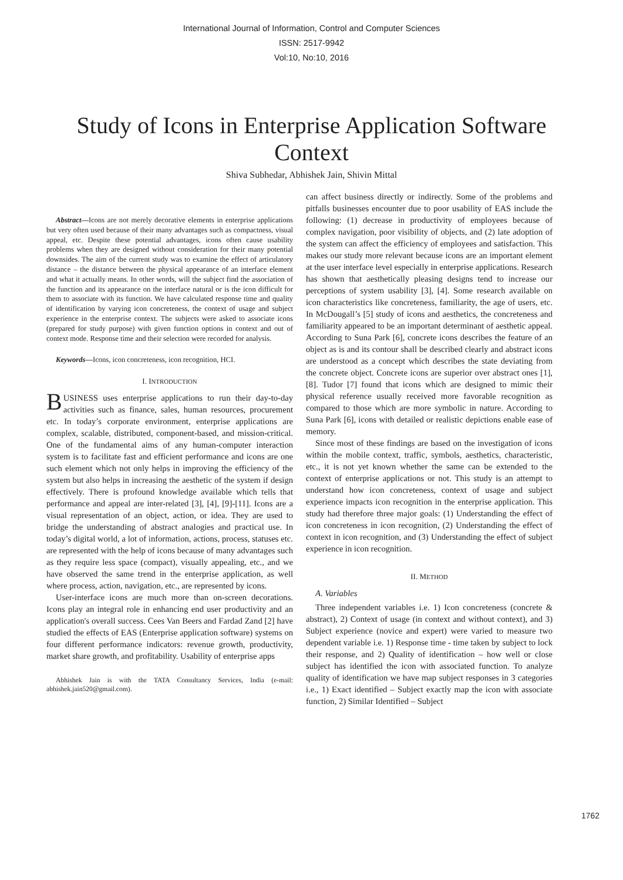International Journal of Information, Control and Computer Sciences
ISSN: 2517-9942
Vol:10, No:10, 2016
Study of Icons in Enterprise Application Software Context
Shiva Subhedar, Abhishek Jain, Shivin Mittal
Abstract—Icons are not merely decorative elements in enterprise applications but very often used because of their many advantages such as compactness, visual appeal, etc. Despite these potential advantages, icons often cause usability problems when they are designed without consideration for their many potential downsides. The aim of the current study was to examine the effect of articulatory distance – the distance between the physical appearance of an interface element and what it actually means. In other words, will the subject find the association of the function and its appearance on the interface natural or is the icon difficult for them to associate with its function. We have calculated response time and quality of identification by varying icon concreteness, the context of usage and subject experience in the enterprise context. The subjects were asked to associate icons (prepared for study purpose) with given function options in context and out of context mode. Response time and their selection were recorded for analysis.
Keywords—Icons, icon concreteness, icon recognition, HCI.
I. INTRODUCTION
BUSINESS uses enterprise applications to run their day-to-day activities such as finance, sales, human resources, procurement etc. In today’s corporate environment, enterprise applications are complex, scalable, distributed, component-based, and mission-critical. One of the fundamental aims of any human-computer interaction system is to facilitate fast and efficient performance and icons are one such element which not only helps in improving the efficiency of the system but also helps in increasing the aesthetic of the system if design effectively. There is profound knowledge available which tells that performance and appeal are inter-related [3], [4], [9]-[11]. Icons are a visual representation of an object, action, or idea. They are used to bridge the understanding of abstract analogies and practical use. In today’s digital world, a lot of information, actions, process, statuses etc. are represented with the help of icons because of many advantages such as they require less space (compact), visually appealing, etc., and we have observed the same trend in the enterprise application, as well where process, action, navigation, etc., are represented by icons.
User-interface icons are much more than on-screen decorations. Icons play an integral role in enhancing end user productivity and an application's overall success. Cees Van Beers and Fardad Zand [2] have studied the effects of EAS (Enterprise application software) systems on four different performance indicators: revenue growth, productivity, market share growth, and profitability. Usability of enterprise apps
Abhishek Jain is with the TATA Consultancy Services, India (e-mail: abhishek.jain520@gmail.com).
can affect business directly or indirectly. Some of the problems and pitfalls businesses encounter due to poor usability of EAS include the following: (1) decrease in productivity of employees because of complex navigation, poor visibility of objects, and (2) late adoption of the system can affect the efficiency of employees and satisfaction. This makes our study more relevant because icons are an important element at the user interface level especially in enterprise applications. Research has shown that aesthetically pleasing designs tend to increase our perceptions of system usability [3], [4]. Some research available on icon characteristics like concreteness, familiarity, the age of users, etc. In McDougall’s [5] study of icons and aesthetics, the concreteness and familiarity appeared to be an important determinant of aesthetic appeal. According to Suna Park [6], concrete icons describes the feature of an object as is and its contour shall be described clearly and abstract icons are understood as a concept which describes the state deviating from the concrete object. Concrete icons are superior over abstract ones [1], [8]. Tudor [7] found that icons which are designed to mimic their physical reference usually received more favorable recognition as compared to those which are more symbolic in nature. According to Suna Park [6], icons with detailed or realistic depictions enable ease of memory.
Since most of these findings are based on the investigation of icons within the mobile context, traffic, symbols, aesthetics, characteristic, etc., it is not yet known whether the same can be extended to the context of enterprise applications or not. This study is an attempt to understand how icon concreteness, context of usage and subject experience impacts icon recognition in the enterprise application. This study had therefore three major goals: (1) Understanding the effect of icon concreteness in icon recognition, (2) Understanding the effect of context in icon recognition, and (3) Understanding the effect of subject experience in icon recognition.
II. METHOD
A. Variables
Three independent variables i.e. 1) Icon concreteness (concrete & abstract), 2) Context of usage (in context and without context), and 3) Subject experience (novice and expert) were varied to measure two dependent variable i.e. 1) Response time - time taken by subject to lock their response, and 2) Quality of identification – how well or close subject has identified the icon with associated function. To analyze quality of identification we have map subject responses in 3 categories i.e., 1) Exact identified – Subject exactly map the icon with associate function, 2) Similar Identified – Subject
1762